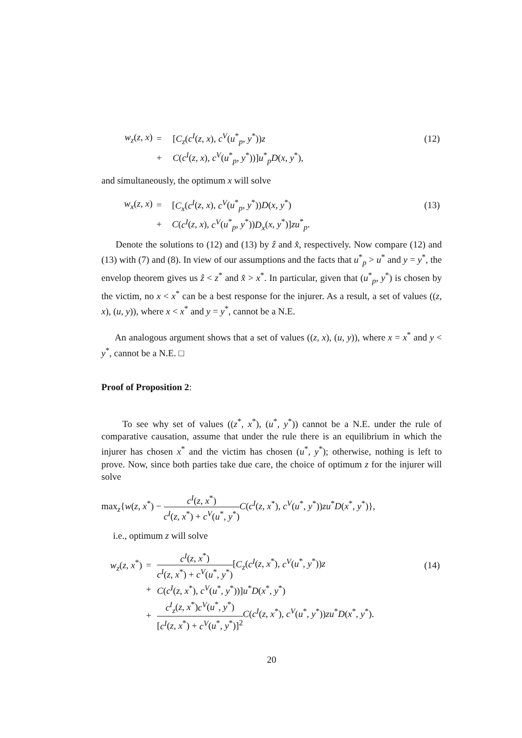| w<sub>z</sub> ( z , x ) | = | [ C<sub>z</sub> ( c<sup>I</sup> ( z , x ), c<sup>V</sup> ( u<sup>*</sup><sub>p</sub>, y<sup>*</sup>)) z | (12) |
| | + | C ( c<sup>I</sup> ( z , x ), c<sup>V</sup> ( u<sup>*</sup><sub>p</sub>, y<sup>*</sup>))] u<sup>*</sup><sub>p</sub> D ( x , y<sup>*</sup>), | |
and simultaneously, the optimum x will solve
| w<sub>x</sub> ( z , x ) | = | [ C<sub>x</sub> ( c<sup>I</sup> ( z , x ), c<sup>V</sup> ( u<sup>*</sup><sub>p</sub>, y<sup>*</sup>)) D ( x , y<sup>*</sup>) | (13) |
| | + | C ( c<sup>I</sup> ( z , x ), c<sup>V</sup> ( u<sup>*</sup><sub>p</sub>, y<sup>*</sup>)) D<sub>x</sub> ( x , y<sup>*</sup>)] zu<sup>*</sup><sub>p</sub>. | |
Denote the solutions to (12) and (13) by ẑ and x̂, respectively. Now compare (12) and (13) with (7) and (8). In view of our assumptions and the facts that u<sup>*</sup><sub>p</sub> > u<sup>*</sup> and y = y<sup>*</sup>, the envelop theorem gives us ẑ < z<sup>*</sup> and x̂ > x<sup>*</sup>. In particular, given that (u<sup>*</sup><sub>p</sub>, y<sup>*</sup>) is chosen by the victim, no x < x<sup>*</sup> can be a best response for the injurer. As a result, a set of values ((z, x), (u, y)), where x < x<sup>*</sup> and y = y<sup>*</sup>, cannot be a N.E.
An analogous argument shows that a set of values ((z, x), (u, y)), where x = x<sup>*</sup> and y < y<sup>*</sup>, cannot be a N.E. □
Proof of Proposition 2:
To see why set of values ((z<sup>*</sup>, x<sup>*</sup>), (u<sup>*</sup>, y<sup>*</sup>)) cannot be a N.E. under the rule of comparative causation, assume that under the rule there is an equilibrium in which the injurer has chosen x<sup>*</sup> and the victim has chosen (u<sup>*</sup>, y<sup>*</sup>); otherwise, nothing is left to prove. Now, since both parties take due care, the choice of optimum z for the injurer will solve
max<sub>z</sub>{w(z, x<sup>*</sup>) − c<sup>I</sup>(z, x<sup>*</sup>) c<sup>I</sup>(z, x<sup>*</sup>) + c<sup>V</sup>(u<sup>*</sup>, y<sup>*</sup>) C(c<sup>I</sup>(z, x<sup>*</sup>), c<sup>V</sup>(u<sup>*</sup>, y<sup>*</sup>))zu<sup>*</sup>D(x<sup>*</sup>, y<sup>*</sup>)},
i.e., optimum z will solve
| w<sub>z</sub> ( z , x<sup>*</sup>) | = | c<sup>I</sup> ( z , x<sup>*</sup>) c<sup>I</sup> ( z , x<sup>*</sup>) + c<sup>V</sup> ( u<sup>*</sup>, y<sup>*</sup>) [ C<sub>z</sub> ( c<sup>I</sup> ( z , x<sup>*</sup>), c<sup>V</sup> ( u<sup>*</sup>, y<sup>*</sup>)) z | (14) |
| | + | C ( c<sup>I</sup> ( z , x<sup>*</sup>), c<sup>V</sup> ( u<sup>*</sup>, y<sup>*</sup>))] u<sup>*</sup> D ( x<sup>*</sup>, y<sup>*</sup>) | |
| | + | c<sup>I</sup><sub>z</sub> ( z , x<sup>*</sup>) c<sup>V</sup> ( u<sup>*</sup>, y<sup>*</sup>) [ c<sup>I</sup> ( z , x<sup>*</sup>) + c<sup>V</sup> ( u<sup>*</sup>, y<sup>*</sup>)]<sup>2</sup> C ( c<sup>I</sup> ( z , x<sup>*</sup>), c<sup>V</sup> ( u<sup>*</sup>, y<sup>*</sup>)) zu<sup>*</sup> D ( x<sup>*</sup>, y<sup>*</sup>). | |
20